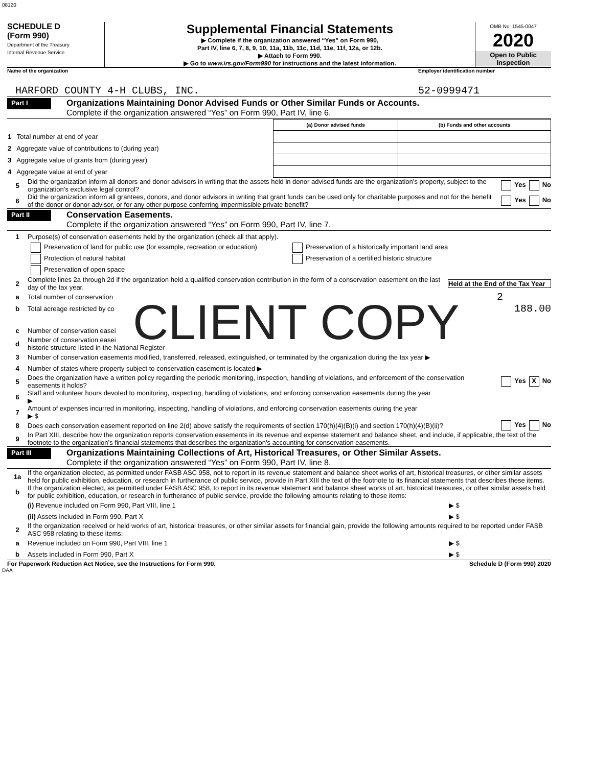08120
SCHEDULE D
(Form 990)
Department of the Treasury
Internal Revenue Service
Supplemental Financial Statements
▶ Complete if the organization answered “Yes” on Form 990,
Part IV, line 6, 7, 8, 9, 10, 11a, 11b, 11c, 11d, 11e, 11f, 12a, or 12b.
▶ Attach to Form 990.
▶ Go to www.irs.gov/Form990 for instructions and the latest information.
OMB No. 1545-0047
2020
Open to Public
Inspection
Name of the organization Employer identification number
HARFORD COUNTY 4-H CLUBS, INC. 52-0999471
Part I
Organizations Maintaining Donor Advised Funds or Other Similar Funds or Accounts.
Complete if the organization answered “Yes” on Form 990, Part IV, line 6.
| | (a) Donor advised funds | (b) Funds and other accounts |
| 1 Total number at end of year | | |
| 2 Aggregate value of contributions to (during year) | | |
| 3 Aggregate value of grants from (during year) | | |
| 4 Aggregate value at end of year | | |
5
Did the organization inform all donors and donor advisors in writing that the assets held in donor advised funds are the organization’s property, subject to the organization’s exclusive legal control?
Yes No
6
Did the organization inform all grantees, donors, and donor advisors in writing that grant funds can be used only for charitable purposes and not for the benefit of the donor or donor advisor, or for any other purpose conferring impermissible private benefit?
Yes No
Part II
Conservation Easements.
Complete if the organization answered “Yes” on Form 990, Part IV, line 7.
1
Purpose(s) of conservation easements held by the organization (check all that apply).
Preservation of land for public use (for example, recreation or education)
Preservation of a historically important land area
Protection of natural habitat
Preservation of a certified historic structure
Preservation of open space
2
Complete lines 2a through 2d if the organization held a qualified conservation contribution in the form of a conservation easement on the last day of the tax year.
Held at the End of the Tax Year
a Total number of conservation
2
b Total acreage restricted by co
188.00
CLIENT COPY
c Number of conservation easei
d
Number of conservation easei
historic structure listed in the National Register
3
Number of conservation easements modified, transferred, released, extinguished, or terminated by the organization during the tax year ▶
4
Number of states where property subject to conservation easement is located ▶
5
Does the organization have a written policy regarding the periodic monitoring, inspection, handling of violations, and enforcement of the conservation easements it holds?
Yes X No
6
Staff and volunteer hours devoted to monitoring, inspecting, handling of violations, and enforcing conservation easements during the year
▶
7
Amount of expenses incurred in monitoring, inspecting, handling of violations, and enforcing conservation easements during the year
▶ $
8
Does each conservation easement reported on line 2(d) above satisfy the requirements of section 170(h)(4)(B)(i) and section 170(h)(4)(B)(ii)?
Yes No
9
In Part XIII, describe how the organization reports conservation easements in its revenue and expense statement and balance sheet, and include, if applicable, the text of the footnote to the organization’s financial statements that describes the organization’s accounting for conservation easements.
Part III
Organizations Maintaining Collections of Art, Historical Treasures, or Other Similar Assets.
Complete if the organization answered “Yes” on Form 990, Part IV, line 8.
1a
If the organization elected, as permitted under FASB ASC 958, not to report in its revenue statement and balance sheet works of art, historical treasures, or other similar assets held for public exhibition, education, or research in furtherance of public service, provide in Part XIII the text of the footnote to its financial statements that describes these items.
b
If the organization elected, as permitted under FASB ASC 958, to report in its revenue statement and balance sheet works of art, historical treasures, or other similar assets held for public exhibition, education, or research in furtherance of public service, provide the following amounts relating to these items:
(i) Revenue included on Form 990, Part VIII, line 1
▶ $
(ii) Assets included in Form 990, Part X
▶ $
2
If the organization received or held works of art, historical treasures, or other similar assets for financial gain, provide the following amounts required to be reported under FASB ASC 958 relating to these items:
a
Revenue included on Form 990, Part VIII, line 1
▶ $
b
Assets included in Form 990, Part X
▶ $
For Paperwork Reduction Act Notice, see the Instructions for Form 990.
Schedule D (Form 990) 2020
DAA